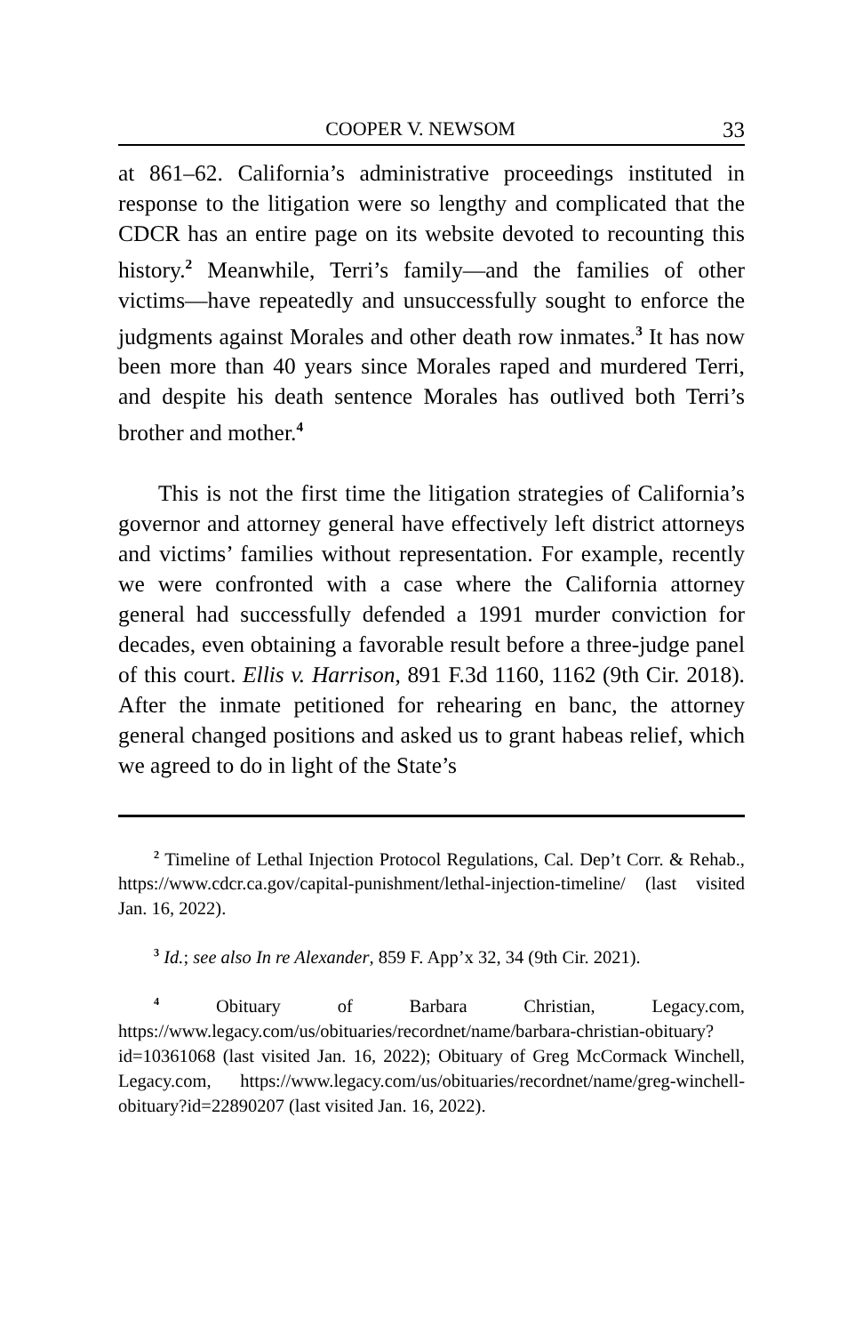COOPER V. NEWSOM 33
at 861–62. California’s administrative proceedings instituted in response to the litigation were so lengthy and complicated that the CDCR has an entire page on its website devoted to recounting this history.<sup>2</sup> Meanwhile, Terri’s family—and the families of other victims—have repeatedly and unsuccessfully sought to enforce the judgments against Morales and other death row inmates.<sup>3</sup> It has now been more than 40 years since Morales raped and murdered Terri, and despite his death sentence Morales has outlived both Terri’s brother and mother.<sup>4</sup>
This is not the first time the litigation strategies of California’s governor and attorney general have effectively left district attorneys and victims’ families without representation. For example, recently we were confronted with a case where the California attorney general had successfully defended a 1991 murder conviction for decades, even obtaining a favorable result before a three-judge panel of this court. Ellis v. Harrison, 891 F.3d 1160, 1162 (9th Cir. 2018). After the inmate petitioned for rehearing en banc, the attorney general changed positions and asked us to grant habeas relief, which we agreed to do in light of the State’s
<sup>2</sup> Timeline of Lethal Injection Protocol Regulations, Cal. Dep’t Corr. & Rehab., https://www.cdcr.ca.gov/capital-punishment/lethal-injection-timeline/ (last visited Jan. 16, 2022).
<sup>3</sup> Id.; see also In re Alexander, 859 F. App’x 32, 34 (9th Cir. 2021).
<sup>4</sup> Obituary of Barbara Christian, Legacy.com, https://www.legacy.com/us/obituaries/recordnet/name/barbara-christian-obituary?id=10361068 (last visited Jan. 16, 2022); Obituary of Greg McCormack Winchell, Legacy.com, https://www.legacy.com/us/obituaries/recordnet/name/greg-winchell-obituary?id=22890207 (last visited Jan. 16, 2022).